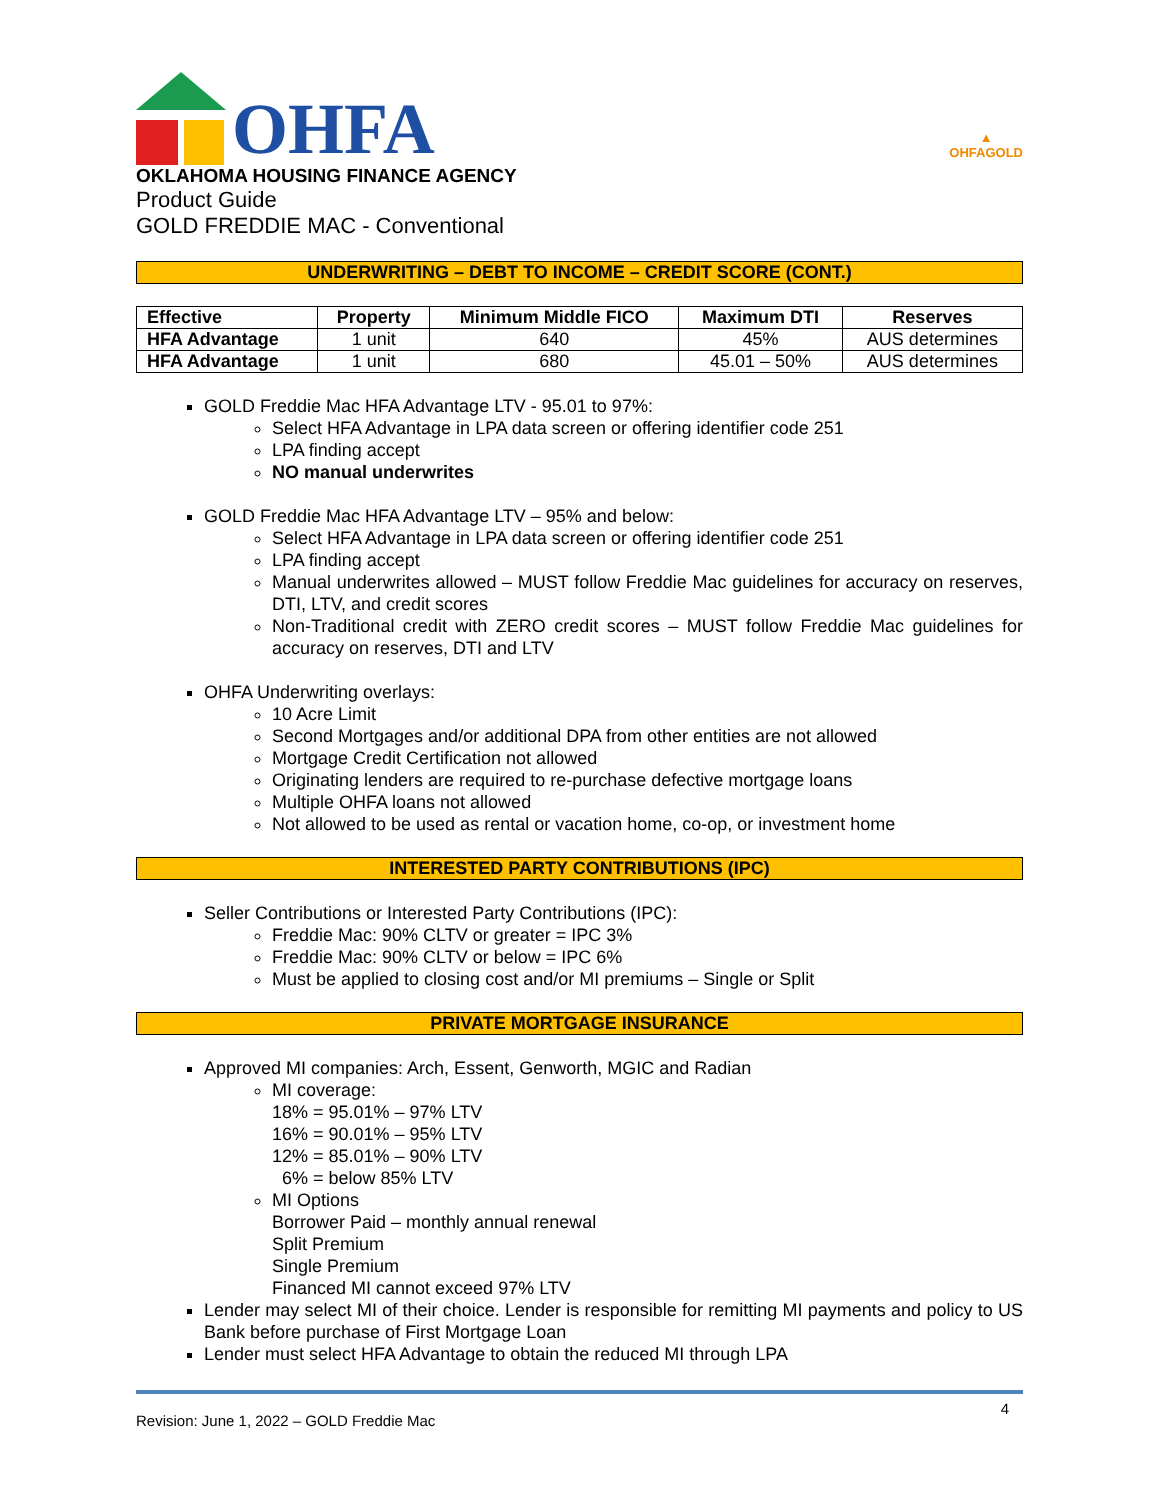OHFA
OKLAHOMA HOUSING FINANCE AGENCY
Product Guide
GOLD FREDDIE MAC - Conventional
▲
OHFAGOLD
UNDERWRITING – DEBT TO INCOME – CREDIT SCORE (CONT.)
| Effective | Property | Minimum Middle FICO | Maximum DTI | Reserves |
| --- | --- | --- | --- | --- |
| HFA Advantage | 1 unit | 640 | 45% | AUS determines |
| HFA Advantage | 1 unit | 680 | 45.01 – 50% | AUS determines |
GOLD Freddie Mac HFA Advantage LTV - 95.01 to 97%:
Select HFA Advantage in LPA data screen or offering identifier code 251
LPA finding accept
NO manual underwrites
GOLD Freddie Mac HFA Advantage LTV – 95% and below:
Select HFA Advantage in LPA data screen or offering identifier code 251
LPA finding accept
Manual underwrites allowed – MUST follow Freddie Mac guidelines for accuracy on reserves, DTI, LTV, and credit scores
Non-Traditional credit with ZERO credit scores – MUST follow Freddie Mac guidelines for accuracy on reserves, DTI and LTV
OHFA Underwriting overlays:
10 Acre Limit
Second Mortgages and/or additional DPA from other entities are not allowed
Mortgage Credit Certification not allowed
Originating lenders are required to re-purchase defective mortgage loans
Multiple OHFA loans not allowed
Not allowed to be used as rental or vacation home, co-op, or investment home
INTERESTED PARTY CONTRIBUTIONS (IPC)
Seller Contributions or Interested Party Contributions (IPC):
Freddie Mac: 90% CLTV or greater = IPC 3%
Freddie Mac: 90% CLTV or below = IPC 6%
Must be applied to closing cost and/or MI premiums – Single or Split
PRIVATE MORTGAGE INSURANCE
Approved MI companies: Arch, Essent, Genworth, MGIC and Radian
MI coverage:
18% = 95.01% – 97% LTV
16% = 90.01% – 95% LTV
12% = 85.01% – 90% LTV
6% = below 85% LTV
MI Options
Borrower Paid – monthly annual renewal
Split Premium
Single Premium
Financed MI cannot exceed 97% LTV
Lender may select MI of their choice. Lender is responsible for remitting MI payments and policy to US Bank before purchase of First Mortgage Loan
Lender must select HFA Advantage to obtain the reduced MI through LPA
Revision: June 1, 2022 – GOLD Freddie Mac 4